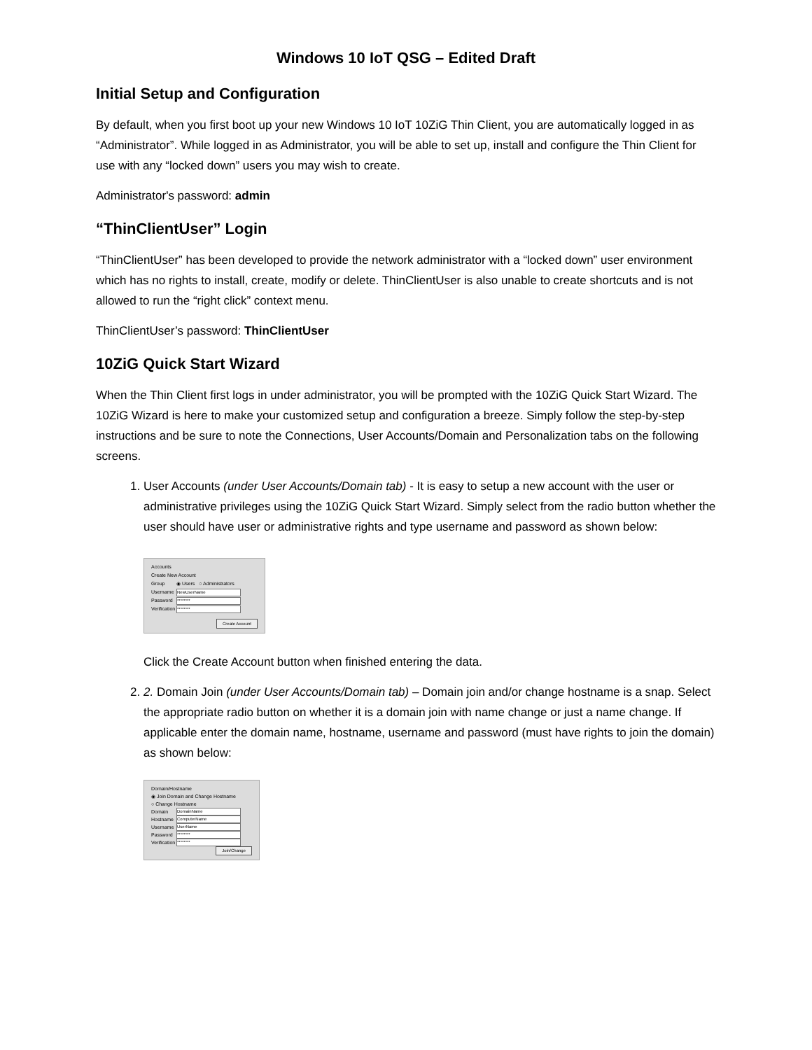Windows 10 IoT QSG – Edited Draft
Initial Setup and Configuration
By default, when you first boot up your new Windows 10 IoT 10ZiG Thin Client, you are automatically logged in as “Administrator”. While logged in as Administrator, you will be able to set up, install and configure the Thin Client for use with any “locked down” users you may wish to create.
Administrator's password: admin
“ThinClientUser” Login
“ThinClientUser” has been developed to provide the network administrator with a “locked down” user environment which has no rights to install, create, modify or delete. ThinClientUser is also unable to create shortcuts and is not allowed to run the “right click” context menu.
ThinClientUser’s password: ThinClientUser
10ZiG Quick Start Wizard
When the Thin Client first logs in under administrator, you will be prompted with the 10ZiG Quick Start Wizard. The 10ZiG Wizard is here to make your customized setup and configuration a breeze. Simply follow the step-by-step instructions and be sure to note the Connections, User Accounts/Domain and Personalization tabs on the following screens.
1. User Accounts (under User Accounts/Domain tab) - It is easy to setup a new account with the user or administrative privileges using the 10ZiG Quick Start Wizard. Simply select from the radio button whether the user should have user or administrative rights and type username and password as shown below:
Accounts
Create New Account
Group ◉ Users ○ Administrators
Username NewUserName
Password ********
Verification ********
Create Account
Click the Create Account button when finished entering the data.
2. 2. Domain Join (under User Accounts/Domain tab) – Domain join and/or change hostname is a snap. Select the appropriate radio button on whether it is a domain join with name change or just a name change. If applicable enter the domain name, hostname, username and password (must have rights to join the domain) as shown below:
Domain/Hostname
◉ Join Domain and Change Hostname
○ Change Hostname
Domain DomainName
Hostname ComputerName
Username UserName
Password ********
Verification ********
Join/Change